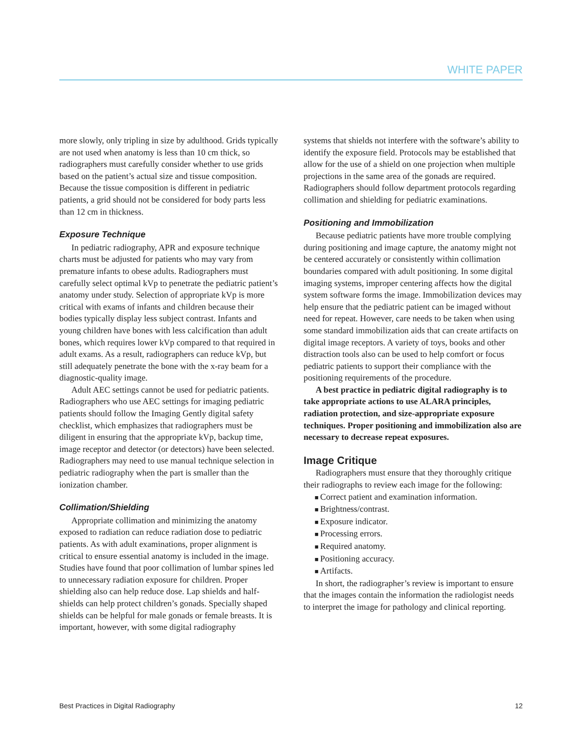WHITE PAPER
more slowly, only tripling in size by adulthood. Grids typically are not used when anatomy is less than 10 cm thick, so radiographers must carefully consider whether to use grids based on the patient’s actual size and tissue composition. Because the tissue composition is different in pediatric patients, a grid should not be considered for body parts less than 12 cm in thickness.
Exposure Technique
In pediatric radiography, APR and exposure technique charts must be adjusted for patients who may vary from premature infants to obese adults. Radiographers must carefully select optimal kVp to penetrate the pediatric patient’s anatomy under study. Selection of appropriate kVp is more critical with exams of infants and children because their bodies typically display less subject contrast. Infants and young children have bones with less calcification than adult bones, which requires lower kVp compared to that required in adult exams. As a result, radiographers can reduce kVp, but still adequately penetrate the bone with the x-ray beam for a diagnostic-quality image.
Adult AEC settings cannot be used for pediatric patients. Radiographers who use AEC settings for imaging pediatric patients should follow the Imaging Gently digital safety checklist, which emphasizes that radiographers must be diligent in ensuring that the appropriate kVp, backup time, image receptor and detector (or detectors) have been selected. Radiographers may need to use manual technique selection in pediatric radiography when the part is smaller than the ionization chamber.
Collimation/Shielding
Appropriate collimation and minimizing the anatomy exposed to radiation can reduce radiation dose to pediatric patients. As with adult examinations, proper alignment is critical to ensure essential anatomy is included in the image. Studies have found that poor collimation of lumbar spines led to unnecessary radiation exposure for children. Proper shielding also can help reduce dose. Lap shields and half-shields can help protect children’s gonads. Specially shaped shields can be helpful for male gonads or female breasts. It is important, however, with some digital radiography
systems that shields not interfere with the software’s ability to identify the exposure field. Protocols may be established that allow for the use of a shield on one projection when multiple projections in the same area of the gonads are required. Radiographers should follow department protocols regarding collimation and shielding for pediatric examinations.
Positioning and Immobilization
Because pediatric patients have more trouble complying during positioning and image capture, the anatomy might not be centered accurately or consistently within collimation boundaries compared with adult positioning. In some digital imaging systems, improper centering affects how the digital system software forms the image. Immobilization devices may help ensure that the pediatric patient can be imaged without need for repeat. However, care needs to be taken when using some standard immobilization aids that can create artifacts on digital image receptors. A variety of toys, books and other distraction tools also can be used to help comfort or focus pediatric patients to support their compliance with the positioning requirements of the procedure.
A best practice in pediatric digital radiography is to take appropriate actions to use ALARA principles, radiation protection, and size-appropriate exposure techniques. Proper positioning and immobilization also are necessary to decrease repeat exposures.
Image Critique
Radiographers must ensure that they thoroughly critique their radiographs to review each image for the following:
Correct patient and examination information.
Brightness/contrast.
Exposure indicator.
Processing errors.
Required anatomy.
Positioning accuracy.
Artifacts.
In short, the radiographer’s review is important to ensure that the images contain the information the radiologist needs to interpret the image for pathology and clinical reporting.
Best Practices in Digital Radiography 12